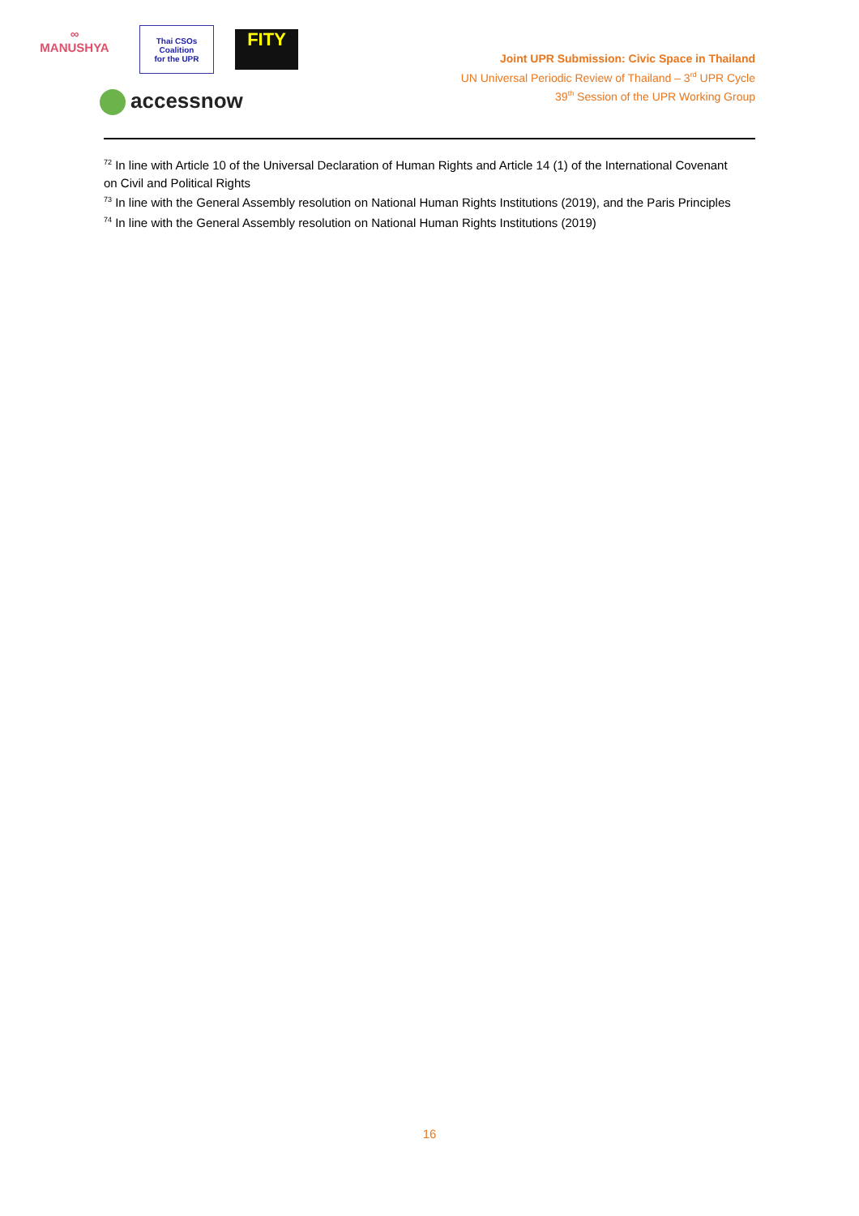∞
MANUSHYA
Thai CSOs Coalition
for the UPR
FITY
accessnow
Joint UPR Submission: Civic Space in Thailand
UN Universal Periodic Review of Thailand – 3<sup>rd</sup> UPR Cycle
39<sup>th</sup> Session of the UPR Working Group
<sup>72</sup> In line with Article 10 of the Universal Declaration of Human Rights and Article 14 (1) of the International Covenant on Civil and Political Rights
<sup>73</sup> In line with the General Assembly resolution on National Human Rights Institutions (2019), and the Paris Principles
<sup>74</sup> In line with the General Assembly resolution on National Human Rights Institutions (2019)
16